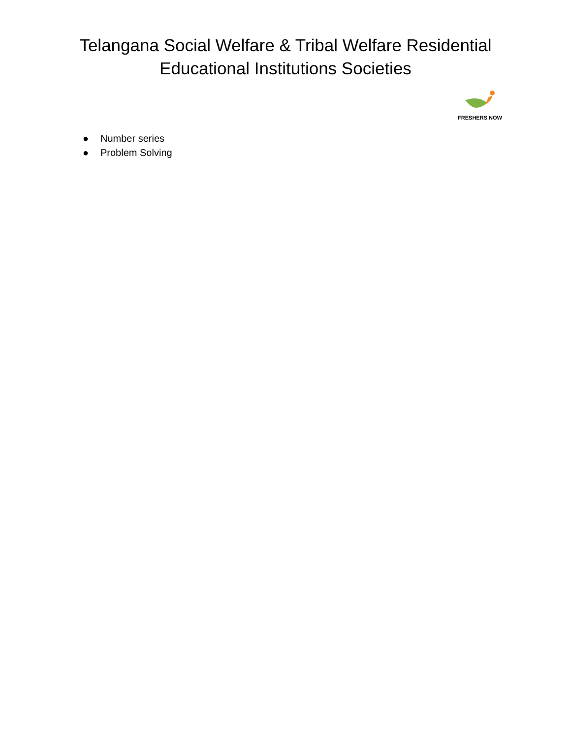Telangana Social Welfare & Tribal Welfare Residential
Educational Institutions Societies
FRESHERS NOW
● Number series
● Problem Solving